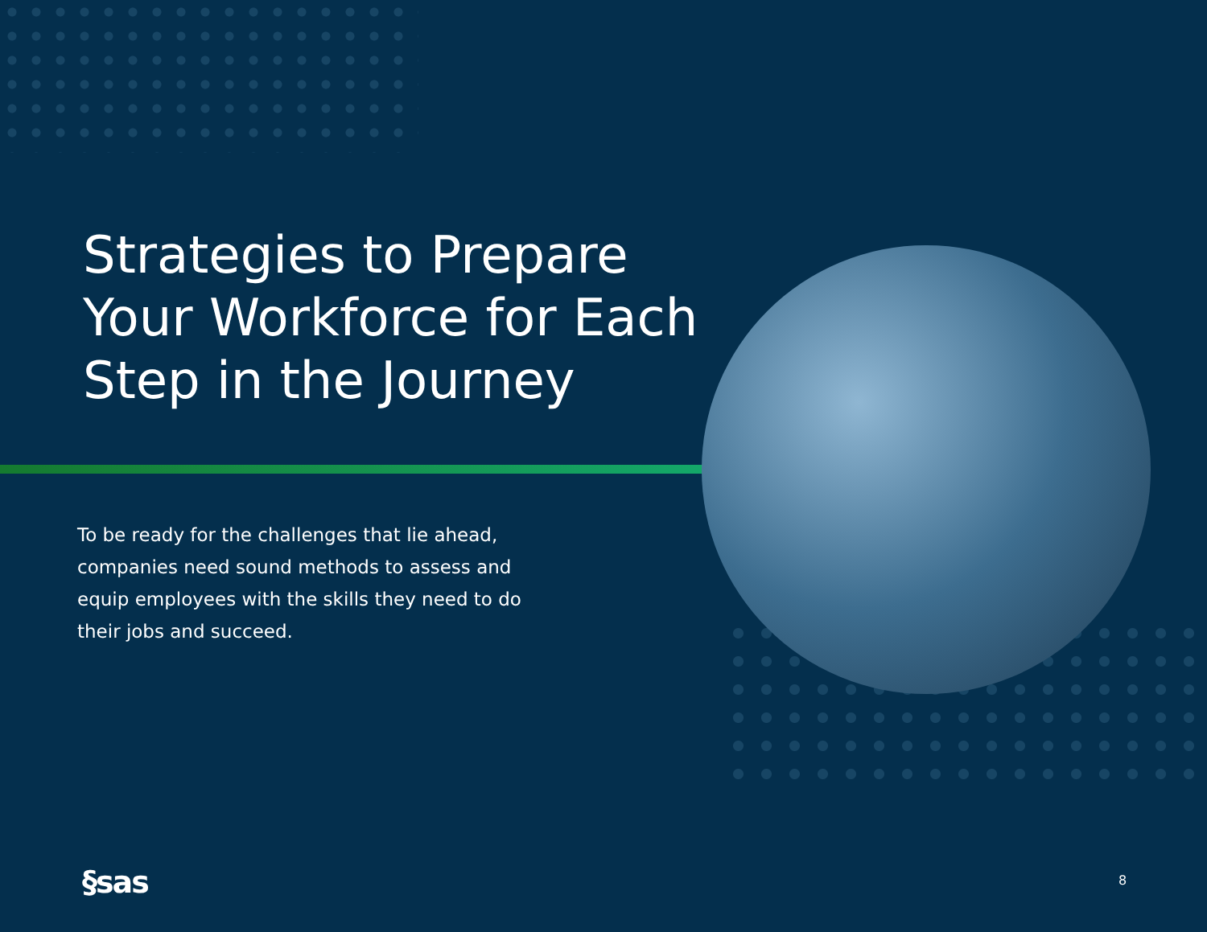Strategies to Prepare
Your Workforce for Each
Step in the Journey
To be ready for the challenges that lie ahead, companies need sound methods to assess and equip employees with the skills they need to do their jobs and succeed.
§sas 8